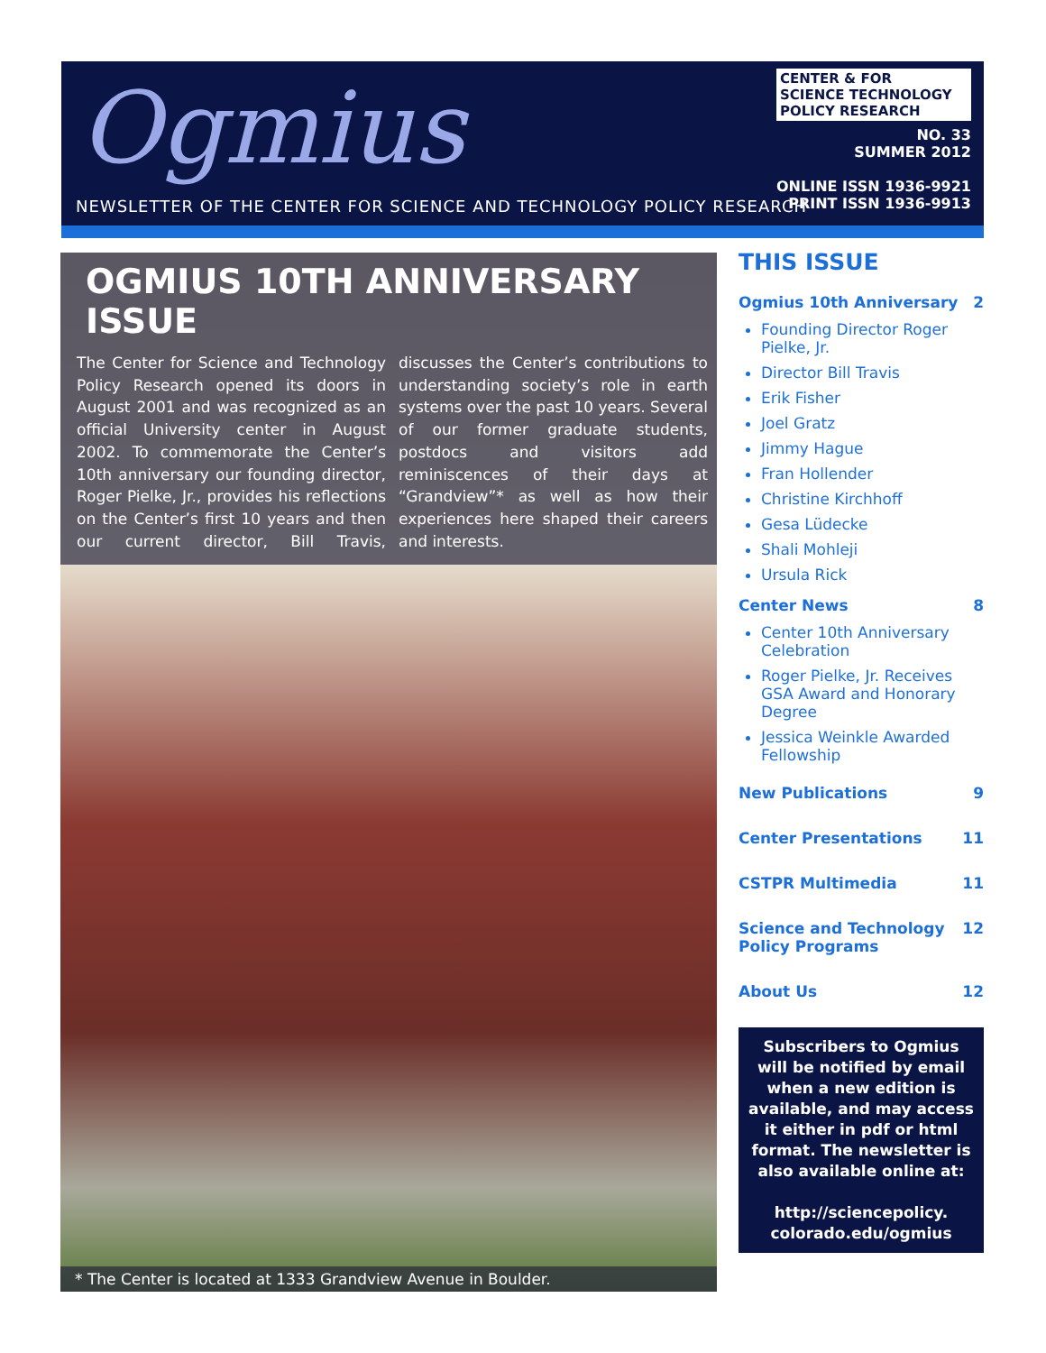Ogmius
NEWSLETTER OF THE CENTER FOR SCIENCE AND TECHNOLOGY POLICY RESEARCH
CENTER & FOR
SCIENCE TECHNOLOGY
POLICY RESEARCH
NO. 33
SUMMER 2012
ONLINE ISSN 1936-9921
PRINT ISSN 1936-9913
OGMIUS 10TH ANNIVERSARY ISSUE
The Center for Science and Technology Policy Research opened its doors in August 2001 and was recognized as an official University center in August 2002. To commemorate the Center’s 10th anniversary our founding director, Roger Pielke, Jr., provides his reflections on the Center’s first 10 years and then our current director, Bill Travis, discusses the Center’s contributions to understanding society’s role in earth systems over the past 10 years. Several of our former graduate students, postdocs and visitors add reminiscences of their days at “Grandview”* as well as how their experiences here shaped their careers and interests.
* The Center is located at 1333 Grandview Avenue in Boulder.
THIS ISSUE
Ogmius 10th Anniversary 2
Founding Director Roger Pielke, Jr.
Director Bill Travis
Erik Fisher
Joel Gratz
Jimmy Hague
Fran Hollender
Christine Kirchhoff
Gesa Lüdecke
Shali Mohleji
Ursula Rick
Center News 8
Center 10th Anniversary Celebration
Roger Pielke, Jr. Receives GSA Award and Honorary Degree
Jessica Weinkle Awarded Fellowship
New Publications 9
Center Presentations 11
CSTPR Multimedia 11
Science and Technology
Policy Programs 12
About Us 12
Subscribers to Ogmius will be notified by email when a new edition is available, and may access it either in pdf or html format. The newsletter is also available online at:
http://sciencepolicy. colorado.edu/ogmius